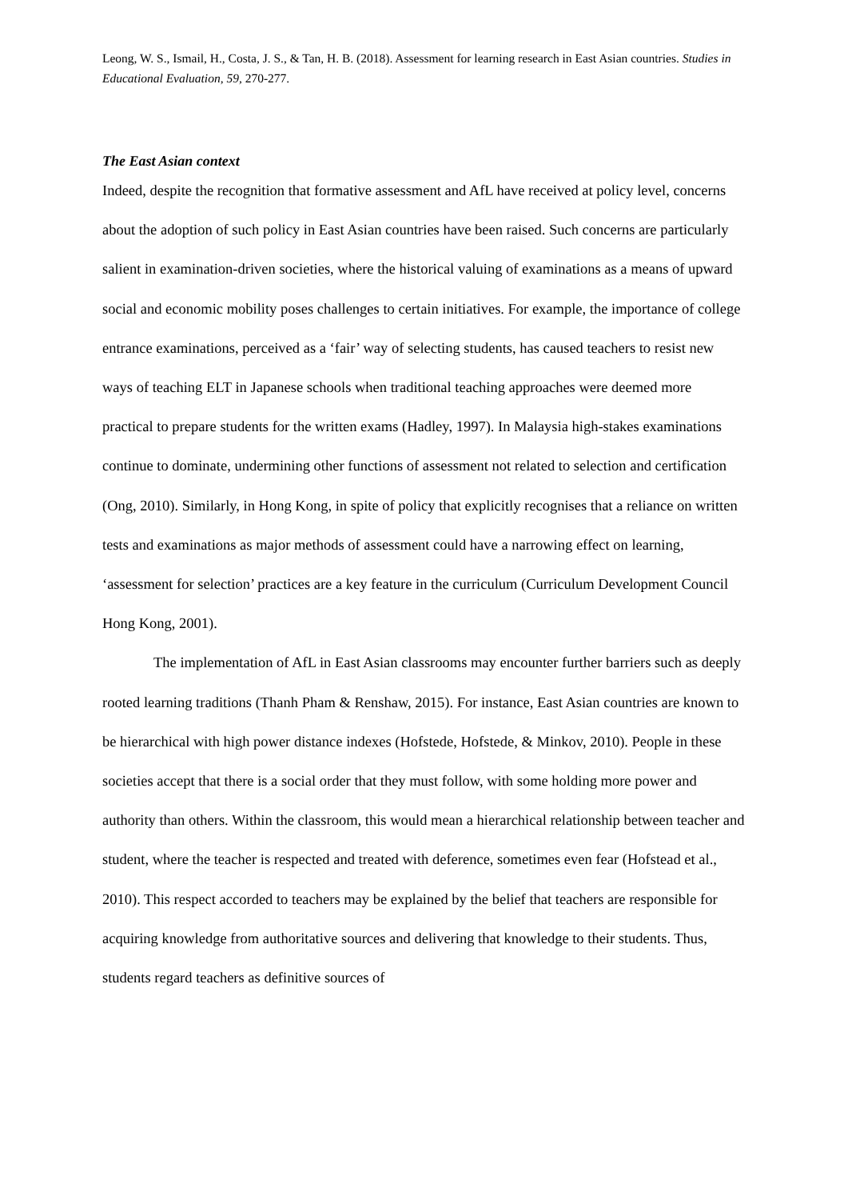Leong, W. S., Ismail, H., Costa, J. S., & Tan, H. B. (2018). Assessment for learning research in East Asian countries. Studies in Educational Evaluation, 59, 270-277.
The East Asian context
Indeed, despite the recognition that formative assessment and AfL have received at policy level, concerns about the adoption of such policy in East Asian countries have been raised. Such concerns are particularly salient in examination-driven societies, where the historical valuing of examinations as a means of upward social and economic mobility poses challenges to certain initiatives. For example, the importance of college entrance examinations, perceived as a ‘fair’ way of selecting students, has caused teachers to resist new ways of teaching ELT in Japanese schools when traditional teaching approaches were deemed more practical to prepare students for the written exams (Hadley, 1997). In Malaysia high-stakes examinations continue to dominate, undermining other functions of assessment not related to selection and certification (Ong, 2010). Similarly, in Hong Kong, in spite of policy that explicitly recognises that a reliance on written tests and examinations as major methods of assessment could have a narrowing effect on learning, ‘assessment for selection’ practices are a key feature in the curriculum (Curriculum Development Council Hong Kong, 2001).
The implementation of AfL in East Asian classrooms may encounter further barriers such as deeply rooted learning traditions (Thanh Pham & Renshaw, 2015). For instance, East Asian countries are known to be hierarchical with high power distance indexes (Hofstede, Hofstede, & Minkov, 2010). People in these societies accept that there is a social order that they must follow, with some holding more power and authority than others. Within the classroom, this would mean a hierarchical relationship between teacher and student, where the teacher is respected and treated with deference, sometimes even fear (Hofstead et al., 2010). This respect accorded to teachers may be explained by the belief that teachers are responsible for acquiring knowledge from authoritative sources and delivering that knowledge to their students. Thus, students regard teachers as definitive sources of